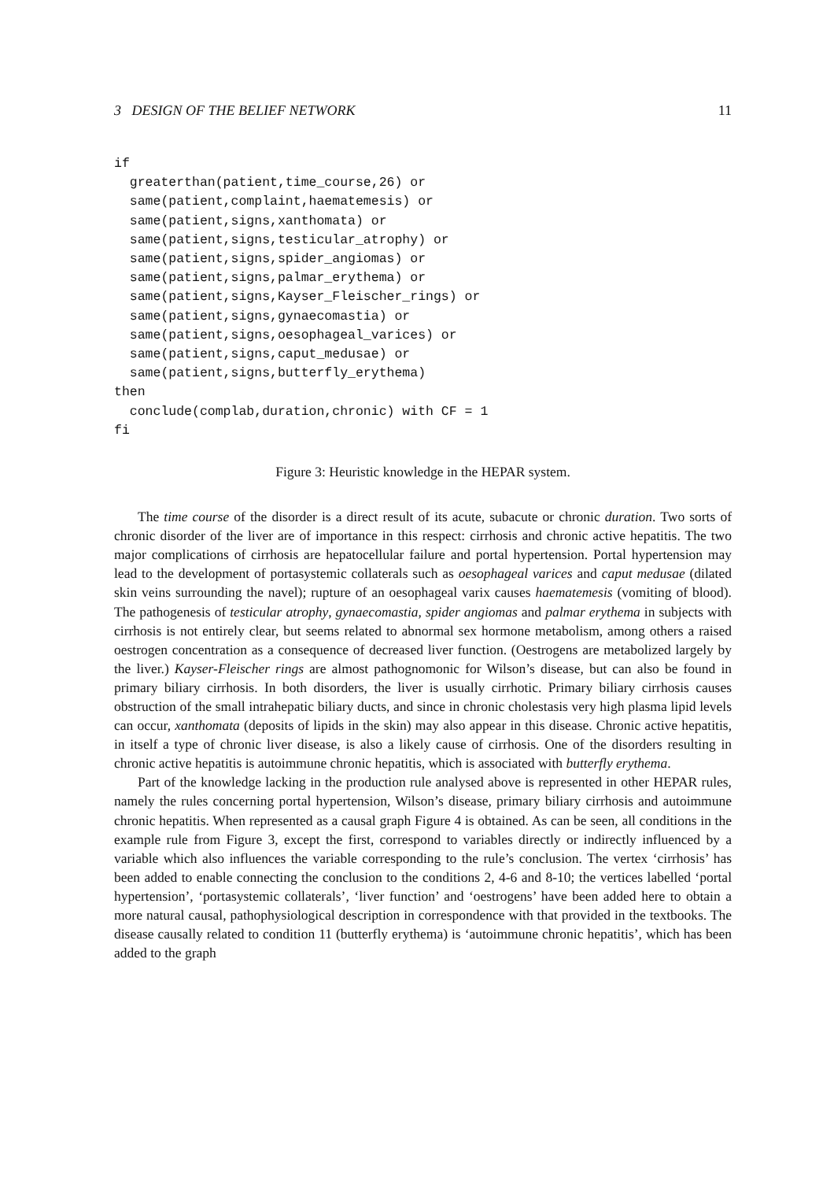3 DESIGN OF THE BELIEF NETWORK 11
if
  greaterthan(patient,time_course,26) or
  same(patient,complaint,haematemesis) or
  same(patient,signs,xanthomata) or
  same(patient,signs,testicular_atrophy) or
  same(patient,signs,spider_angiomas) or
  same(patient,signs,palmar_erythema) or
  same(patient,signs,Kayser_Fleischer_rings) or
  same(patient,signs,gynaecomastia) or
  same(patient,signs,oesophageal_varices) or
  same(patient,signs,caput_medusae) or
  same(patient,signs,butterfly_erythema)
then
  conclude(complab,duration,chronic) with CF = 1
fi
Figure 3: Heuristic knowledge in the HEPAR system.
The time course of the disorder is a direct result of its acute, subacute or chronic duration. Two sorts of chronic disorder of the liver are of importance in this respect: cirrhosis and chronic active hepatitis. The two major complications of cirrhosis are hepatocellular failure and portal hypertension. Portal hypertension may lead to the development of portasystemic collaterals such as oesophageal varices and caput medusae (dilated skin veins surrounding the navel); rupture of an oesophageal varix causes haematemesis (vomiting of blood). The pathogenesis of testicular atrophy, gynaecomastia, spider angiomas and palmar erythema in subjects with cirrhosis is not entirely clear, but seems related to abnormal sex hormone metabolism, among others a raised oestrogen concentration as a consequence of decreased liver function. (Oestrogens are metabolized largely by the liver.) Kayser-Fleischer rings are almost pathognomonic for Wilson’s disease, but can also be found in primary biliary cirrhosis. In both disorders, the liver is usually cirrhotic. Primary biliary cirrhosis causes obstruction of the small intrahepatic biliary ducts, and since in chronic cholestasis very high plasma lipid levels can occur, xanthomata (deposits of lipids in the skin) may also appear in this disease. Chronic active hepatitis, in itself a type of chronic liver disease, is also a likely cause of cirrhosis. One of the disorders resulting in chronic active hepatitis is autoimmune chronic hepatitis, which is associated with butterfly erythema.
Part of the knowledge lacking in the production rule analysed above is represented in other HEPAR rules, namely the rules concerning portal hypertension, Wilson’s disease, primary biliary cirrhosis and autoimmune chronic hepatitis. When represented as a causal graph Figure 4 is obtained. As can be seen, all conditions in the example rule from Figure 3, except the first, correspond to variables directly or indirectly influenced by a variable which also influences the variable corresponding to the rule’s conclusion. The vertex ‘cirrhosis’ has been added to enable connecting the conclusion to the conditions 2, 4-6 and 8-10; the vertices labelled ‘portal hypertension’, ‘portasystemic collaterals’, ‘liver function’ and ‘oestrogens’ have been added here to obtain a more natural causal, pathophysiological description in correspondence with that provided in the textbooks. The disease causally related to condition 11 (butterfly erythema) is ‘autoimmune chronic hepatitis’, which has been added to the graph